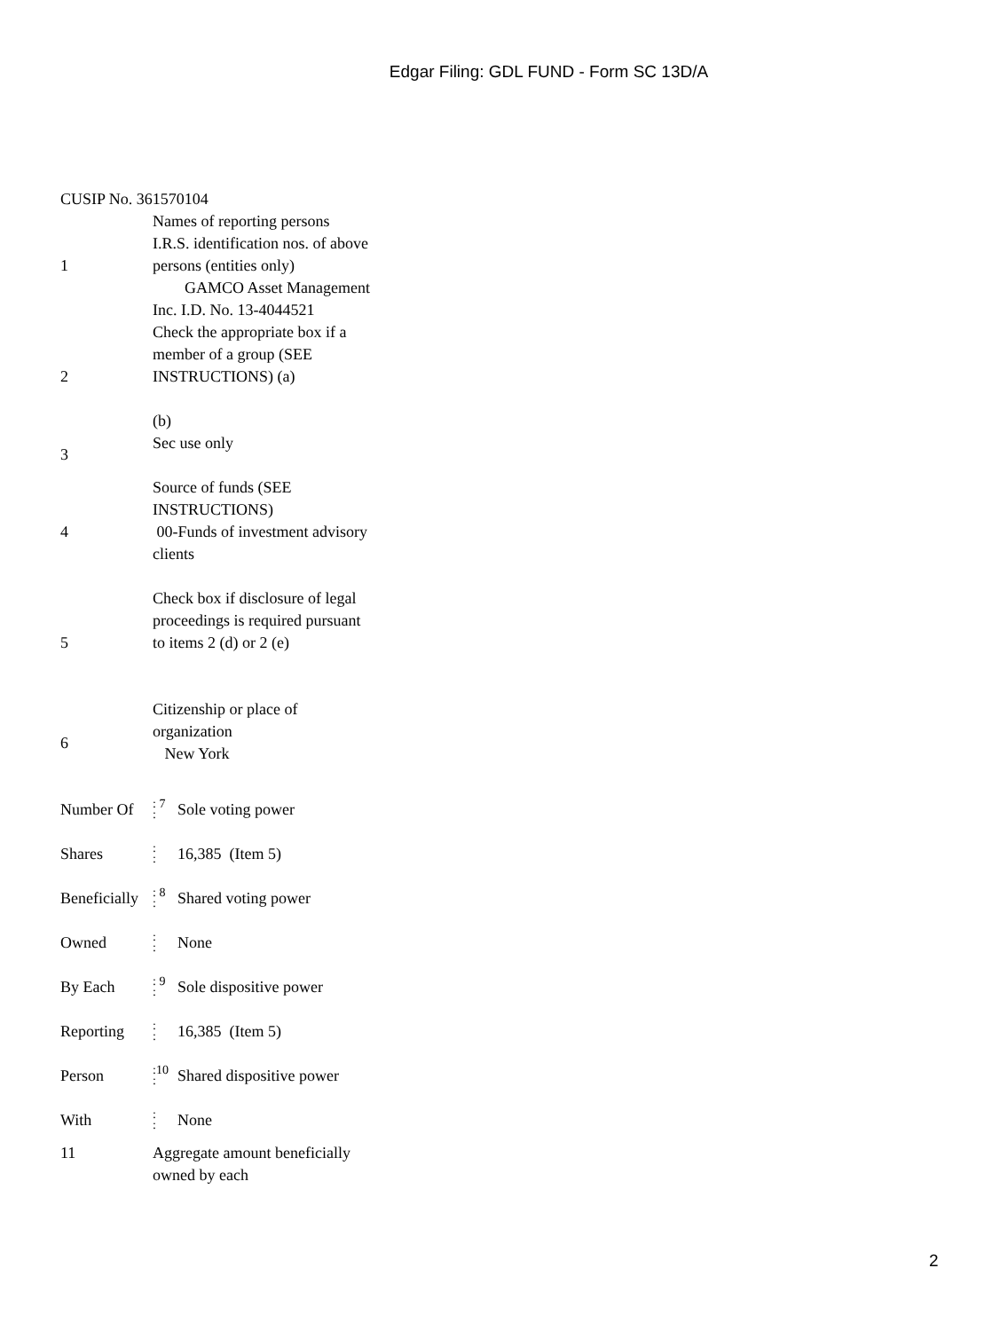Edgar Filing: GDL FUND - Form SC 13D/A
CUSIP No. 361570104
| 1 | Names of reporting persons I.R.S. identification nos. of above persons (entities only) GAMCO Asset Management Inc. I.D. No. 13-4044521 |
| 2 | Check the appropriate box if a member of a group (SEE INSTRUCTIONS) (a) (b) |
| 3 | Sec use only |
| 4 | Source of funds (SEE INSTRUCTIONS) 00-Funds of investment advisory clients |
| 5 | Check box if disclosure of legal proceedings is required pursuant to items 2 (d) or 2 (e) |
| 6 | Citizenship or place of organization New York |
| Number Of | : 7 : | Sole voting power |
| Shares | : : | 16,385 (Item 5) |
| Beneficially | : 8 : | Shared voting power |
| Owned | : : | None |
| By Each | : 9 : | Sole dispositive power |
| Reporting | : : | 16,385 (Item 5) |
| Person | :10 : | Shared dispositive power |
| With | : : | None |
| 11 | Aggregate amount beneficially owned by each |
2